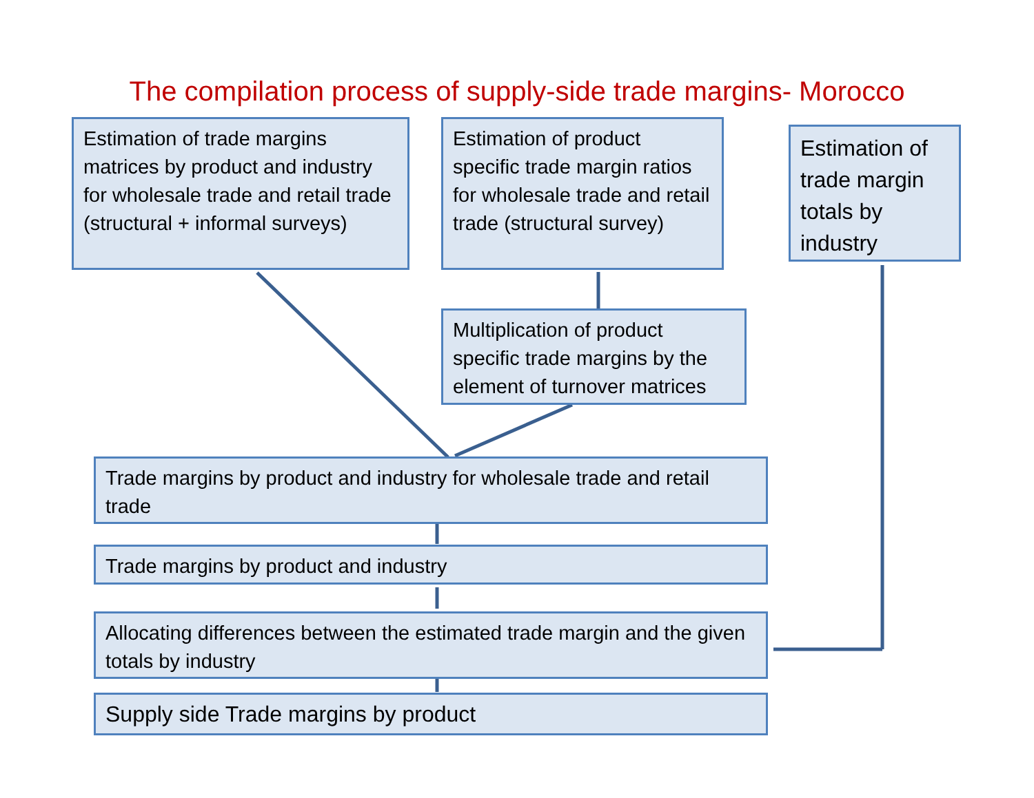The compilation process of supply-side trade margins- Morocco
Estimation of trade margins matrices by product and industry for wholesale trade and retail trade (structural + informal surveys)
Estimation of product specific trade margin ratios for wholesale trade and retail trade (structural survey)
Estimation of trade margin totals by industry
Multiplication of product specific trade margins by the element of turnover matrices
Trade margins by product and industry for wholesale trade and retail trade
Trade margins by product and industry
Allocating differences between the estimated trade margin and the given totals by industry
Supply side Trade margins by product